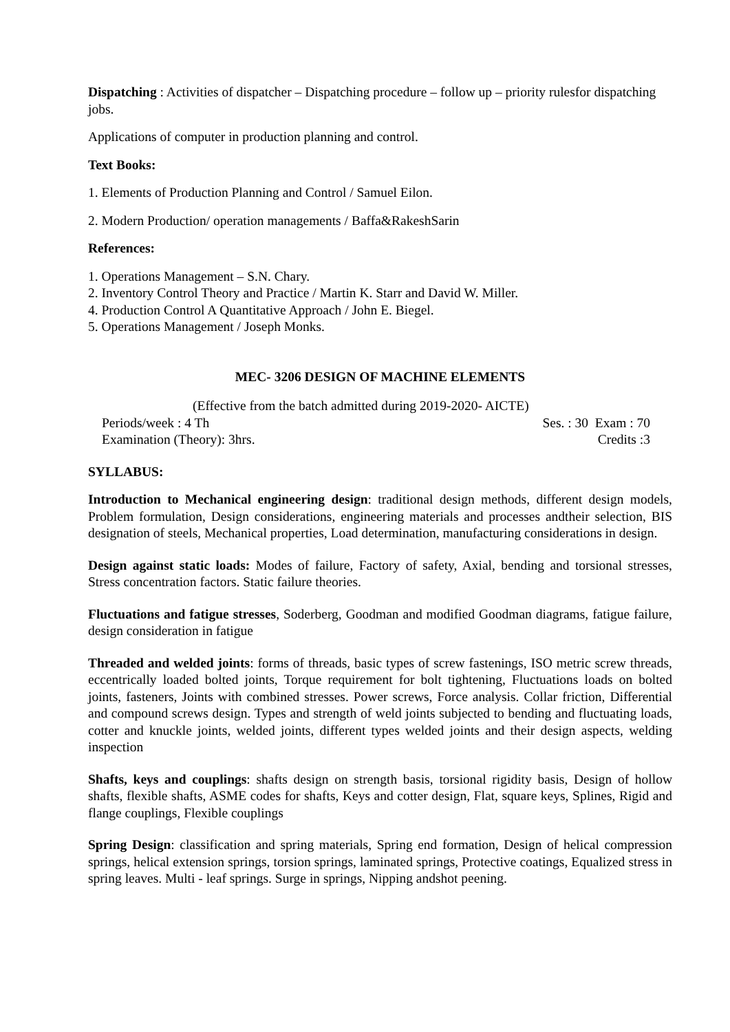Dispatching : Activities of dispatcher – Dispatching procedure – follow up – priority rulesfor dispatching jobs.
Applications of computer in production planning and control.
Text Books:
1. Elements of Production Planning and Control / Samuel Eilon.
2. Modern Production/ operation managements / Baffa&RakeshSarin
References:
1. Operations Management – S.N. Chary.
2. Inventory Control Theory and Practice / Martin K. Starr and David W. Miller.
4. Production Control A Quantitative Approach / John E. Biegel.
5. Operations Management / Joseph Monks.
MEC- 3206 DESIGN OF MACHINE ELEMENTS
(Effective from the batch admitted during 2019-2020- AICTE)
Periods/week : 4 Th Ses. : 30 Exam : 70
Examination (Theory): 3hrs. Credits :3
SYLLABUS:
Introduction to Mechanical engineering design: traditional design methods, different design models, Problem formulation, Design considerations, engineering materials and processes andtheir selection, BIS designation of steels, Mechanical properties, Load determination, manufacturing considerations in design.
Design against static loads: Modes of failure, Factory of safety, Axial, bending and torsional stresses, Stress concentration factors. Static failure theories.
Fluctuations and fatigue stresses, Soderberg, Goodman and modified Goodman diagrams, fatigue failure, design consideration in fatigue
Threaded and welded joints: forms of threads, basic types of screw fastenings, ISO metric screw threads, eccentrically loaded bolted joints, Torque requirement for bolt tightening, Fluctuations loads on bolted joints, fasteners, Joints with combined stresses. Power screws, Force analysis. Collar friction, Differential and compound screws design. Types and strength of weld joints subjected to bending and fluctuating loads, cotter and knuckle joints, welded joints, different types welded joints and their design aspects, welding inspection
Shafts, keys and couplings: shafts design on strength basis, torsional rigidity basis, Design of hollow shafts, flexible shafts, ASME codes for shafts, Keys and cotter design, Flat, square keys, Splines, Rigid and flange couplings, Flexible couplings
Spring Design: classification and spring materials, Spring end formation, Design of helical compression springs, helical extension springs, torsion springs, laminated springs, Protective coatings, Equalized stress in spring leaves. Multi - leaf springs. Surge in springs, Nipping andshot peening.